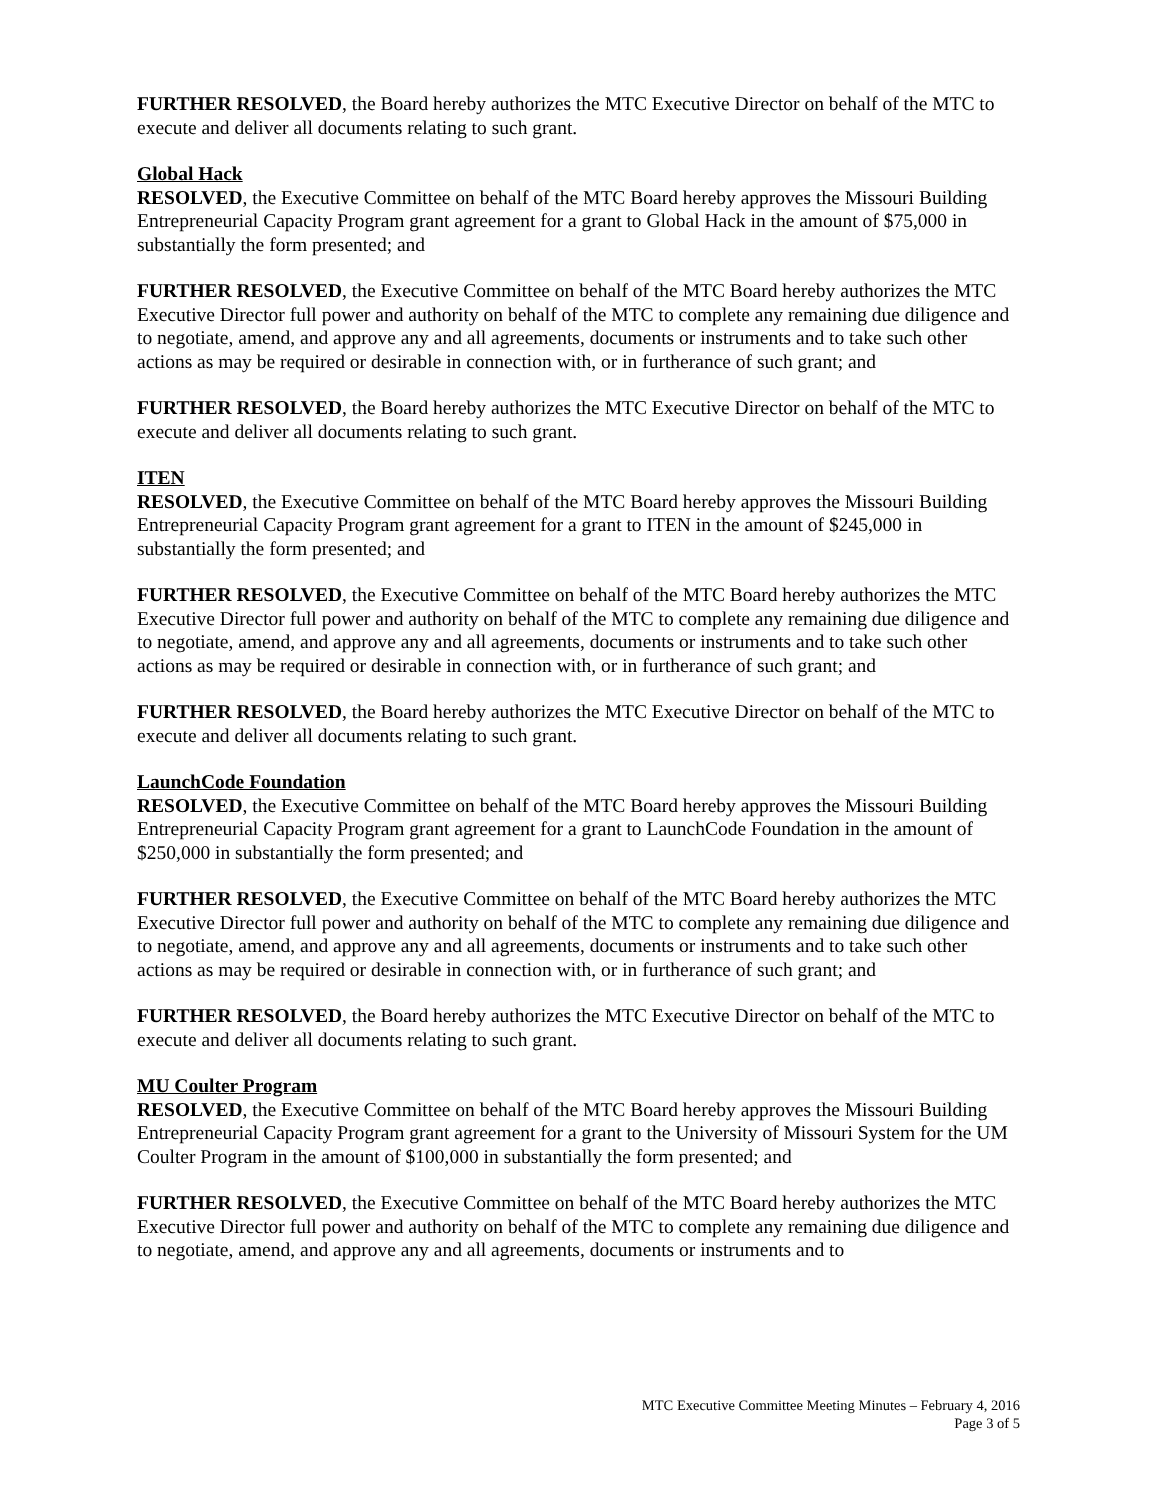FURTHER RESOLVED, the Board hereby authorizes the MTC Executive Director on behalf of the MTC to execute and deliver all documents relating to such grant.
Global Hack
RESOLVED, the Executive Committee on behalf of the MTC Board hereby approves the Missouri Building Entrepreneurial Capacity Program grant agreement for a grant to Global Hack in the amount of $75,000 in substantially the form presented; and
FURTHER RESOLVED, the Executive Committee on behalf of the MTC Board hereby authorizes the MTC Executive Director full power and authority on behalf of the MTC to complete any remaining due diligence and to negotiate, amend, and approve any and all agreements, documents or instruments and to take such other actions as may be required or desirable in connection with, or in furtherance of such grant; and
FURTHER RESOLVED, the Board hereby authorizes the MTC Executive Director on behalf of the MTC to execute and deliver all documents relating to such grant.
ITEN
RESOLVED, the Executive Committee on behalf of the MTC Board hereby approves the Missouri Building Entrepreneurial Capacity Program grant agreement for a grant to ITEN in the amount of $245,000 in substantially the form presented; and
FURTHER RESOLVED, the Executive Committee on behalf of the MTC Board hereby authorizes the MTC Executive Director full power and authority on behalf of the MTC to complete any remaining due diligence and to negotiate, amend, and approve any and all agreements, documents or instruments and to take such other actions as may be required or desirable in connection with, or in furtherance of such grant; and
FURTHER RESOLVED, the Board hereby authorizes the MTC Executive Director on behalf of the MTC to execute and deliver all documents relating to such grant.
LaunchCode Foundation
RESOLVED, the Executive Committee on behalf of the MTC Board hereby approves the Missouri Building Entrepreneurial Capacity Program grant agreement for a grant to LaunchCode Foundation in the amount of $250,000 in substantially the form presented; and
FURTHER RESOLVED, the Executive Committee on behalf of the MTC Board hereby authorizes the MTC Executive Director full power and authority on behalf of the MTC to complete any remaining due diligence and to negotiate, amend, and approve any and all agreements, documents or instruments and to take such other actions as may be required or desirable in connection with, or in furtherance of such grant; and
FURTHER RESOLVED, the Board hereby authorizes the MTC Executive Director on behalf of the MTC to execute and deliver all documents relating to such grant.
MU Coulter Program
RESOLVED, the Executive Committee on behalf of the MTC Board hereby approves the Missouri Building Entrepreneurial Capacity Program grant agreement for a grant to the University of Missouri System for the UM Coulter Program in the amount of $100,000 in substantially the form presented; and
FURTHER RESOLVED, the Executive Committee on behalf of the MTC Board hereby authorizes the MTC Executive Director full power and authority on behalf of the MTC to complete any remaining due diligence and to negotiate, amend, and approve any and all agreements, documents or instruments and to
MTC Executive Committee Meeting Minutes – February 4, 2016
Page 3 of 5